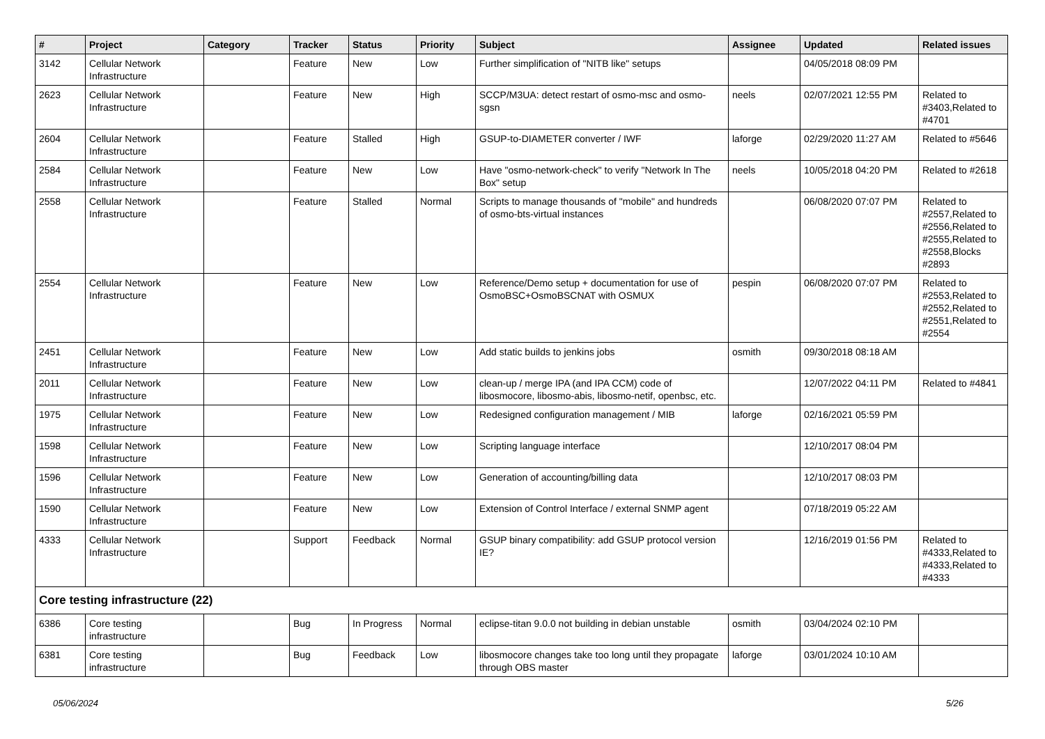| # | Project | Category | Tracker | Status | Priority | Subject | Assignee | Updated | Related issues |
| --- | --- | --- | --- | --- | --- | --- | --- | --- | --- |
| 3142 | Cellular Network Infrastructure | | Feature | New | Low | Further simplification of "NITB like" setups | | 04/05/2018 08:09 PM | |
| 2623 | Cellular Network Infrastructure | | Feature | New | High | SCCP/M3UA: detect restart of osmo-msc and osmo-sgsn | neels | 02/07/2021 12:55 PM | Related to #3403,Related to #4701 |
| 2604 | Cellular Network Infrastructure | | Feature | Stalled | High | GSUP-to-DIAMETER converter / IWF | laforge | 02/29/2020 11:27 AM | Related to #5646 |
| 2584 | Cellular Network Infrastructure | | Feature | New | Low | Have "osmo-network-check" to verify "Network In The Box" setup | neels | 10/05/2018 04:20 PM | Related to #2618 |
| 2558 | Cellular Network Infrastructure | | Feature | Stalled | Normal | Scripts to manage thousands of "mobile" and hundreds of osmo-bts-virtual instances | | 06/08/2020 07:07 PM | Related to #2557,Related to #2556,Related to #2555,Related to #2558,Blocks #2893 |
| 2554 | Cellular Network Infrastructure | | Feature | New | Low | Reference/Demo setup + documentation for use of OsmoBSC+OsmoBSCNAT with OSMUX | pespin | 06/08/2020 07:07 PM | Related to #2553,Related to #2552,Related to #2551,Related to #2554 |
| 2451 | Cellular Network Infrastructure | | Feature | New | Low | Add static builds to jenkins jobs | osmith | 09/30/2018 08:18 AM | |
| 2011 | Cellular Network Infrastructure | | Feature | New | Low | clean-up / merge IPA (and IPA CCM) code of libosmocore, libosmo-abis, libosmo-netif, openbsc, etc. | | 12/07/2022 04:11 PM | Related to #4841 |
| 1975 | Cellular Network Infrastructure | | Feature | New | Low | Redesigned configuration management / MIB | laforge | 02/16/2021 05:59 PM | |
| 1598 | Cellular Network Infrastructure | | Feature | New | Low | Scripting language interface | | 12/10/2017 08:04 PM | |
| 1596 | Cellular Network Infrastructure | | Feature | New | Low | Generation of accounting/billing data | | 12/10/2017 08:03 PM | |
| 1590 | Cellular Network Infrastructure | | Feature | New | Low | Extension of Control Interface / external SNMP agent | | 07/18/2019 05:22 AM | |
| 4333 | Cellular Network Infrastructure | | Support | Feedback | Normal | GSUP binary compatibility: add GSUP protocol version IE? | | 12/16/2019 01:56 PM | Related to #4333,Related to #4333,Related to #4333 |
| Core testing infrastructure (22) | | | | | | | | | |
| 6386 | Core testing infrastructure | | Bug | In Progress | Normal | eclipse-titan 9.0.0 not building in debian unstable | osmith | 03/04/2024 02:10 PM | |
| 6381 | Core testing infrastructure | | Bug | Feedback | Low | libosmocore changes take too long until they propagate through OBS master | laforge | 03/01/2024 10:10 AM | |
05/06/2024 5/26